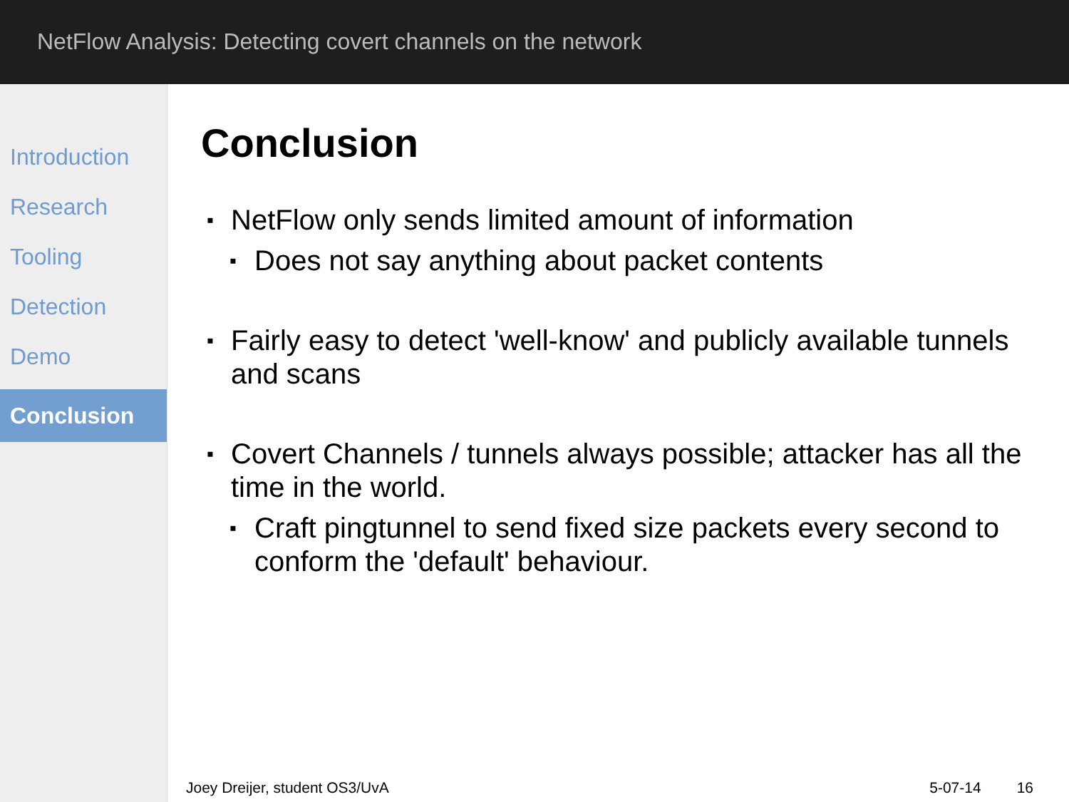NetFlow Analysis: Detecting covert channels on the network
Introduction
Research
Tooling
Detection
Demo
Conclusion
Conclusion
NetFlow only sends limited amount of information
Does not say anything about packet contents
Fairly easy to detect 'well-know' and publicly available tunnels and scans
Covert Channels / tunnels always possible; attacker has all the time in the world.
Craft pingtunnel to send fixed size packets every second to conform the 'default' behaviour.
Joey Dreijer, student OS3/UvA 5-07-14 16